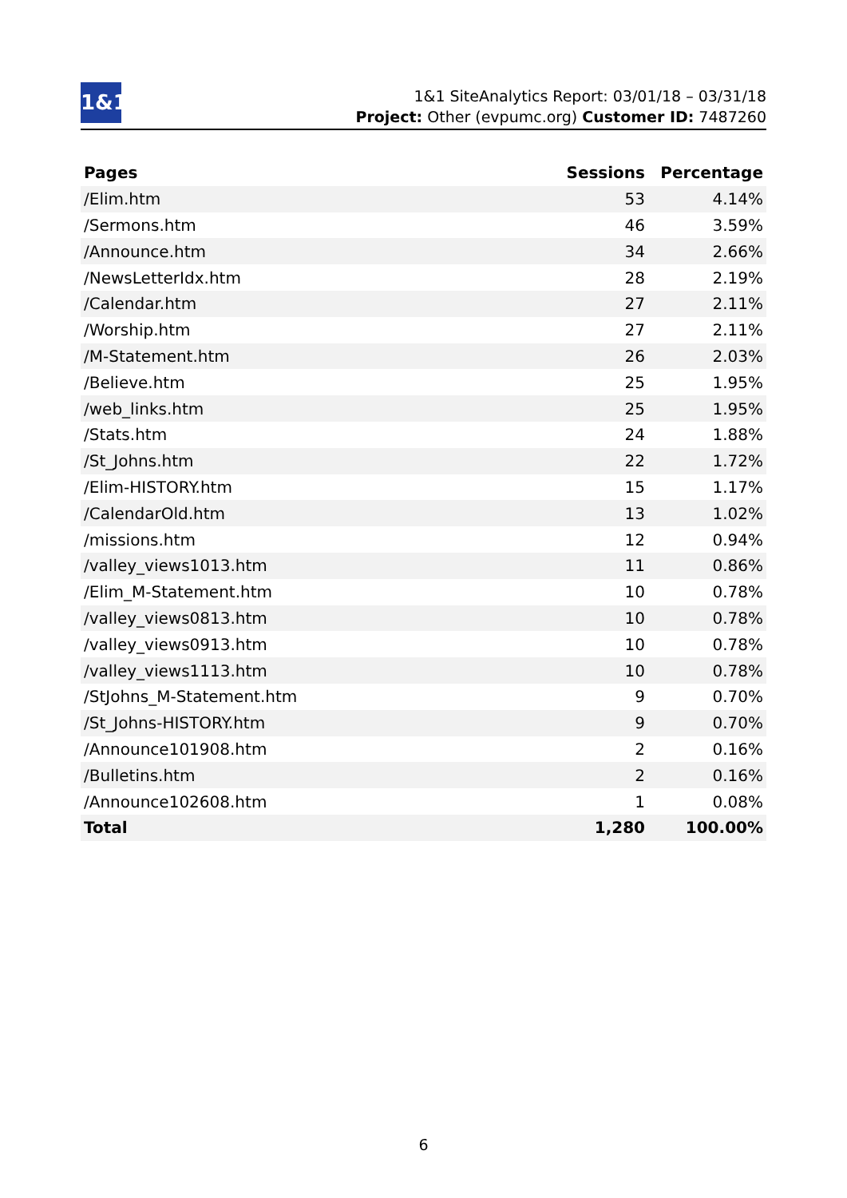1&1
1&1 SiteAnalytics Report: 03/01/18 – 03/31/18
Project: Other (evpumc.org) Customer ID: 7487260
| Pages | Sessions | Percentage |
| --- | --- | --- |
| /Elim.htm | 53 | 4.14% |
| /Sermons.htm | 46 | 3.59% |
| /Announce.htm | 34 | 2.66% |
| /NewsLetterIdx.htm | 28 | 2.19% |
| /Calendar.htm | 27 | 2.11% |
| /Worship.htm | 27 | 2.11% |
| /M-Statement.htm | 26 | 2.03% |
| /Believe.htm | 25 | 1.95% |
| /web_links.htm | 25 | 1.95% |
| /Stats.htm | 24 | 1.88% |
| /St_Johns.htm | 22 | 1.72% |
| /Elim-HISTORY.htm | 15 | 1.17% |
| /CalendarOld.htm | 13 | 1.02% |
| /missions.htm | 12 | 0.94% |
| /valley_views1013.htm | 11 | 0.86% |
| /Elim_M-Statement.htm | 10 | 0.78% |
| /valley_views0813.htm | 10 | 0.78% |
| /valley_views0913.htm | 10 | 0.78% |
| /valley_views1113.htm | 10 | 0.78% |
| /StJohns_M-Statement.htm | 9 | 0.70% |
| /St_Johns-HISTORY.htm | 9 | 0.70% |
| /Announce101908.htm | 2 | 0.16% |
| /Bulletins.htm | 2 | 0.16% |
| /Announce102608.htm | 1 | 0.08% |
| Total | 1,280 | 100.00% |
6